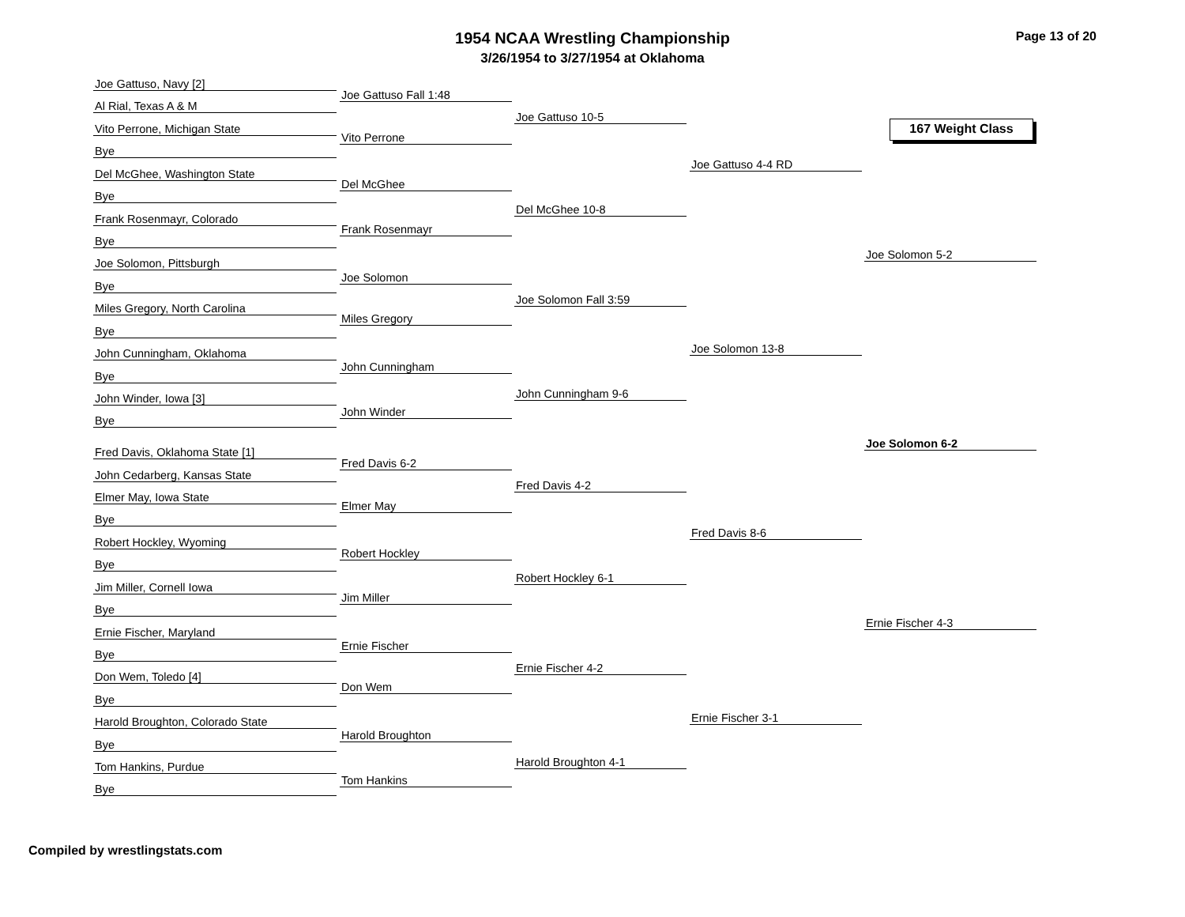1954 NCAA Wrestling Championship
3/26/1954 to 3/27/1954 at Oklahoma
Page 13 of 20
167 Weight Class
Joe Gattuso, Navy [2]
Al Rial, Texas A & M
Vito Perrone, Michigan State
Bye
Del McGhee, Washington State
Bye
Frank Rosenmayr, Colorado
Bye
Joe Solomon, Pittsburgh
Bye
Miles Gregory, North Carolina
Bye
John Cunningham, Oklahoma
Bye
John Winder, Iowa [3]
Bye
Fred Davis, Oklahoma State [1]
John Cedarberg, Kansas State
Elmer May, Iowa State
Bye
Robert Hockley, Wyoming
Bye
Jim Miller, Cornell Iowa
Bye
Ernie Fischer, Maryland
Bye
Don Wem, Toledo [4]
Bye
Harold Broughton, Colorado State
Bye
Tom Hankins, Purdue
Bye
Joe Gattuso Fall 1:48
Vito Perrone
Del McGhee
Frank Rosenmayr
Joe Solomon
Miles Gregory
John Cunningham
John Winder
Fred Davis 6-2
Elmer May
Robert Hockley
Jim Miller
Ernie Fischer
Don Wem
Harold Broughton
Tom Hankins
Joe Gattuso 10-5
Del McGhee 10-8
Joe Solomon Fall 3:59
John Cunningham 9-6
Fred Davis 4-2
Robert Hockley 6-1
Ernie Fischer 4-2
Harold Broughton 4-1
Joe Gattuso 4-4 RD
Joe Solomon 13-8
Fred Davis 8-6
Ernie Fischer 3-1
Joe Solomon 5-2
Ernie Fischer 4-3
Joe Solomon 6-2
Compiled by wrestlingstats.com